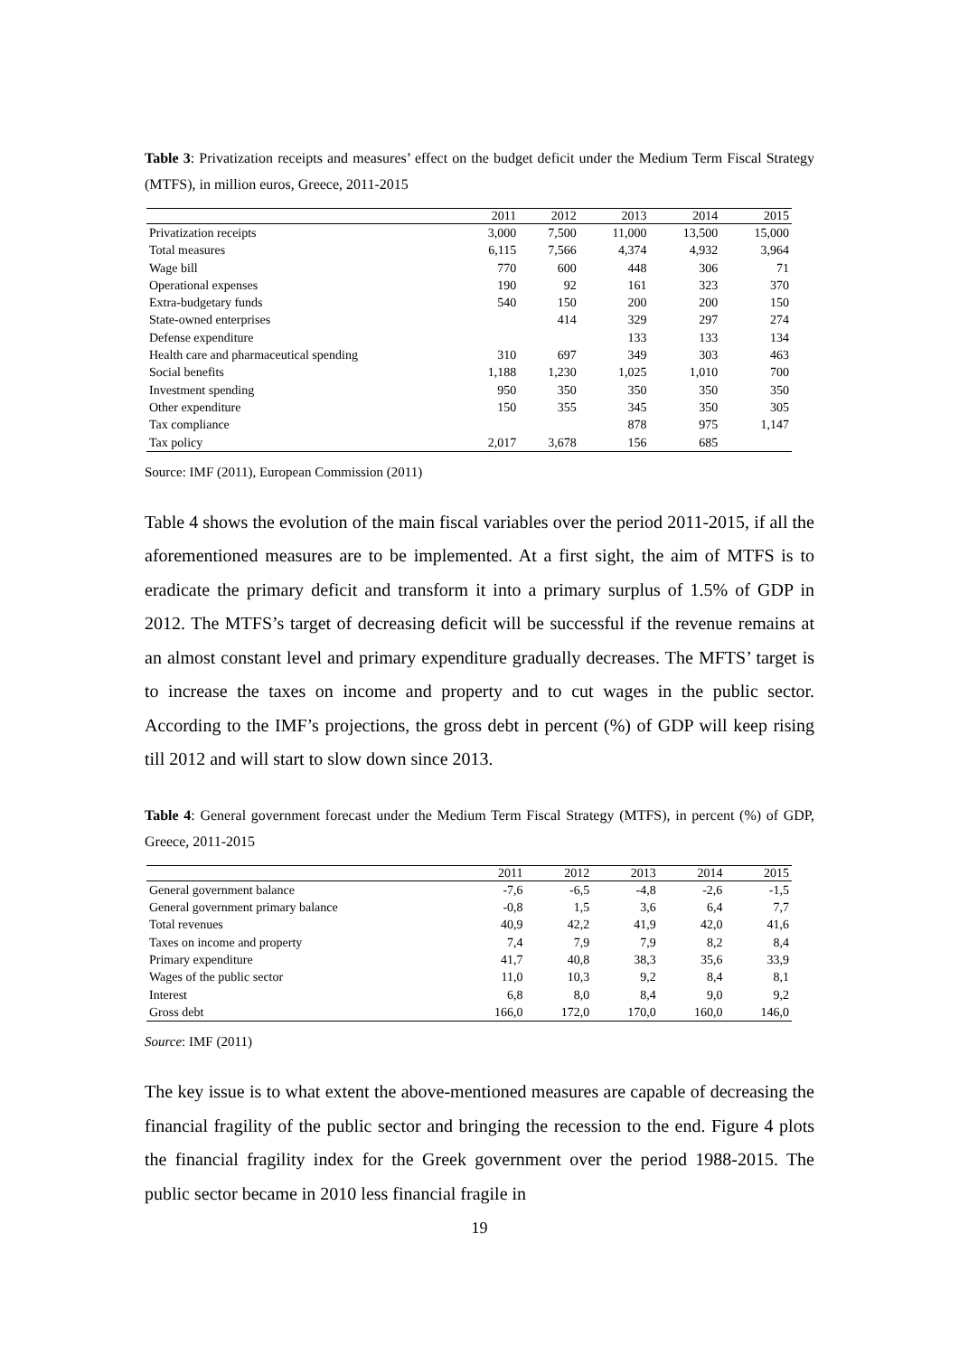Table 3: Privatization receipts and measures’ effect on the budget deficit under the Medium Term Fiscal Strategy (MTFS), in million euros, Greece, 2011-2015
| | 2011 | 2012 | 2013 | 2014 | 2015 |
| --- | --- | --- | --- | --- | --- |
| Privatization receipts | 3,000 | 7,500 | 11,000 | 13,500 | 15,000 |
| Total measures | 6,115 | 7,566 | 4,374 | 4,932 | 3,964 |
| Wage bill | 770 | 600 | 448 | 306 | 71 |
| Operational expenses | 190 | 92 | 161 | 323 | 370 |
| Extra-budgetary funds | 540 | 150 | 200 | 200 | 150 |
| State-owned enterprises | | 414 | 329 | 297 | 274 |
| Defense expenditure | | | 133 | 133 | 134 |
| Health care and pharmaceutical spending | 310 | 697 | 349 | 303 | 463 |
| Social benefits | 1,188 | 1,230 | 1,025 | 1,010 | 700 |
| Investment spending | 950 | 350 | 350 | 350 | 350 |
| Other expenditure | 150 | 355 | 345 | 350 | 305 |
| Tax compliance | | | 878 | 975 | 1,147 |
| Tax policy | 2,017 | 3,678 | 156 | 685 | |
Source: IMF (2011), European Commission (2011)
Table 4 shows the evolution of the main fiscal variables over the period 2011-2015, if all the aforementioned measures are to be implemented. At a first sight, the aim of MTFS is to eradicate the primary deficit and transform it into a primary surplus of 1.5% of GDP in 2012. The MTFS’s target of decreasing deficit will be successful if the revenue remains at an almost constant level and primary expenditure gradually decreases. The MFTS’ target is to increase the taxes on income and property and to cut wages in the public sector. According to the IMF’s projections, the gross debt in percent (%) of GDP will keep rising till 2012 and will start to slow down since 2013.
Table 4: General government forecast under the Medium Term Fiscal Strategy (MTFS), in percent (%) of GDP, Greece, 2011-2015
| | 2011 | 2012 | 2013 | 2014 | 2015 |
| --- | --- | --- | --- | --- | --- |
| General government balance | -7,6 | -6,5 | -4,8 | -2,6 | -1,5 |
| General government primary balance | -0,8 | 1,5 | 3,6 | 6,4 | 7,7 |
| Total revenues | 40,9 | 42,2 | 41,9 | 42,0 | 41,6 |
| Taxes on income and property | 7,4 | 7,9 | 7,9 | 8,2 | 8,4 |
| Primary expenditure | 41,7 | 40,8 | 38,3 | 35,6 | 33,9 |
| Wages of the public sector | 11,0 | 10,3 | 9,2 | 8,4 | 8,1 |
| Interest | 6,8 | 8,0 | 8,4 | 9,0 | 9,2 |
| Gross debt | 166,0 | 172,0 | 170,0 | 160,0 | 146,0 |
Source: IMF (2011)
The key issue is to what extent the above-mentioned measures are capable of decreasing the financial fragility of the public sector and bringing the recession to the end. Figure 4 plots the financial fragility index for the Greek government over the period 1988-2015. The public sector became in 2010 less financial fragile in
19